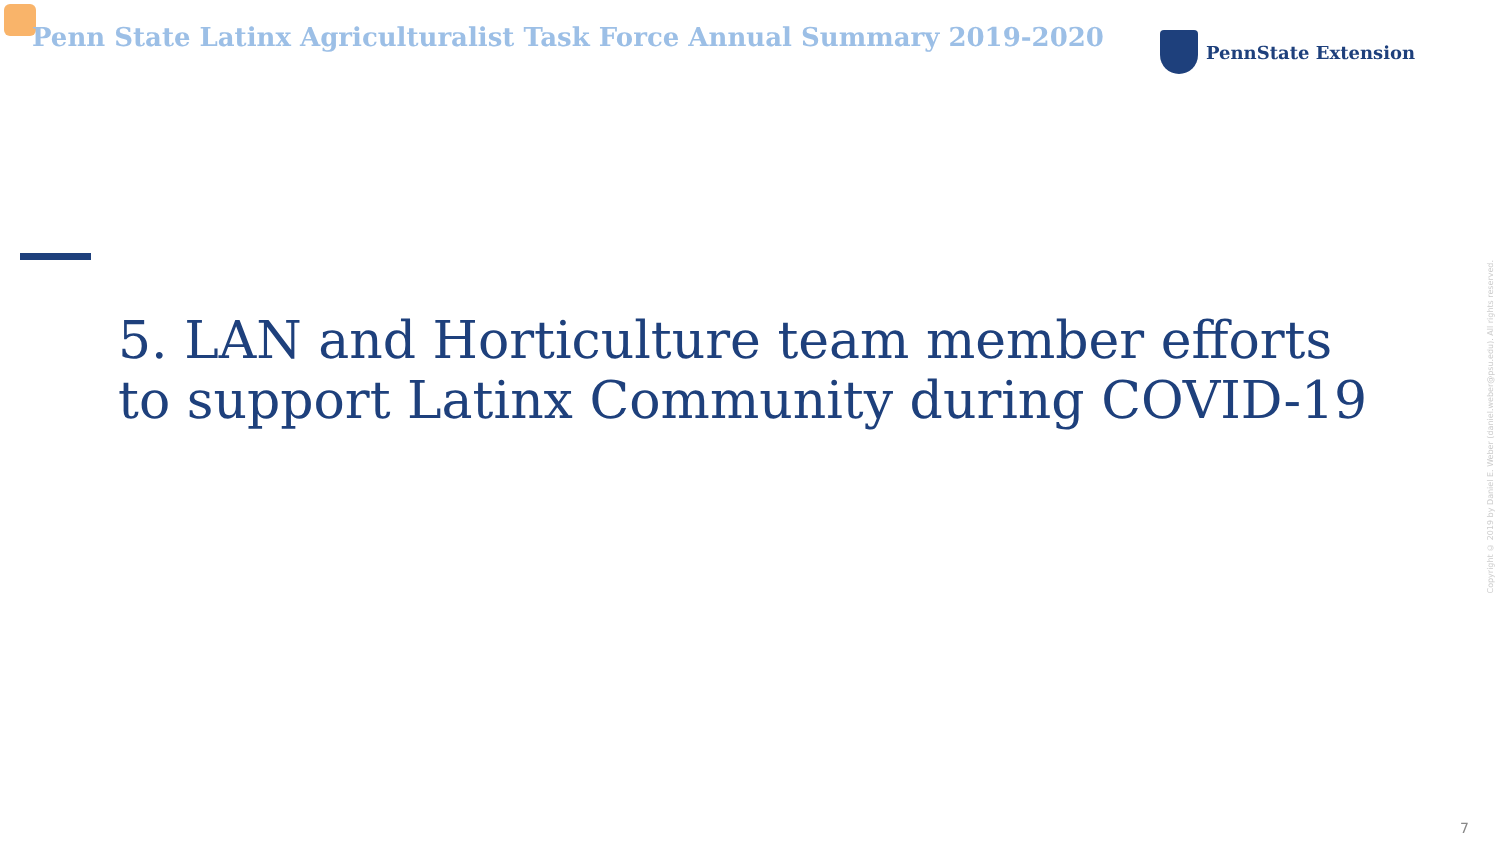Penn State Latinx Agriculturalist Task Force Annual Summary 2019-2020
PennState Extension
5. LAN and Horticulture team member efforts to support Latinx Community during COVID-19
Copyright © 2019 by Daniel E. Weber (daniel.weber@psu.edu). All rights reserved.
7